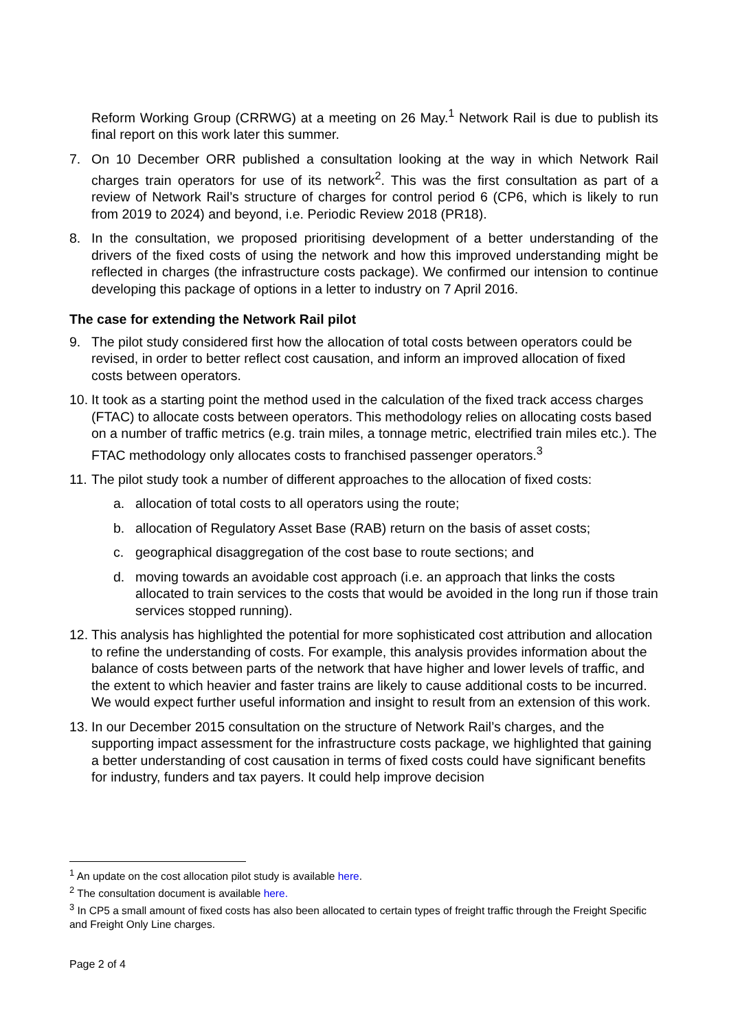Reform Working Group (CRRWG) at a meeting on 26 May.<sup>1</sup> Network Rail is due to publish its final report on this work later this summer.
7. On 10 December ORR published a consultation looking at the way in which Network Rail charges train operators for use of its network<sup>2</sup>. This was the first consultation as part of a review of Network Rail’s structure of charges for control period 6 (CP6, which is likely to run from 2019 to 2024) and beyond, i.e. Periodic Review 2018 (PR18).
8. In the consultation, we proposed prioritising development of a better understanding of the drivers of the fixed costs of using the network and how this improved understanding might be reflected in charges (the infrastructure costs package). We confirmed our intension to continue developing this package of options in a letter to industry on 7 April 2016.
The case for extending the Network Rail pilot
9. The pilot study considered first how the allocation of total costs between operators could be revised, in order to better reflect cost causation, and inform an improved allocation of fixed costs between operators.
10.
It took as a starting point the method used in the calculation of the fixed track access charges (FTAC) to allocate costs between operators. This methodology relies on allocating costs based on a number of traffic metrics (e.g. train miles, a tonnage metric, electrified train miles etc.). The FTAC methodology only allocates costs to franchised passenger operators.<sup>3</sup>
11.
The pilot study took a number of different approaches to the allocation of fixed costs:
a. allocation of total costs to all operators using the route;
b. allocation of Regulatory Asset Base (RAB) return on the basis of asset costs;
c. geographical disaggregation of the cost base to route sections; and
d. moving towards an avoidable cost approach (i.e. an approach that links the costs allocated to train services to the costs that would be avoided in the long run if those train services stopped running).
12.
This analysis has highlighted the potential for more sophisticated cost attribution and allocation to refine the understanding of costs. For example, this analysis provides information about the balance of costs between parts of the network that have higher and lower levels of traffic, and the extent to which heavier and faster trains are likely to cause additional costs to be incurred. We would expect further useful information and insight to result from an extension of this work.
13.
In our December 2015 consultation on the structure of Network Rail’s charges, and the supporting impact assessment for the infrastructure costs package, we highlighted that gaining a better understanding of cost causation in terms of fixed costs could have significant benefits for industry, funders and tax payers. It could help improve decision
<sup>1</sup> An update on the cost allocation pilot study is available here.
<sup>2</sup> The consultation document is available here.
<sup>3</sup> In CP5 a small amount of fixed costs has also been allocated to certain types of freight traffic through the Freight Specific and Freight Only Line charges.
Page 2 of 4